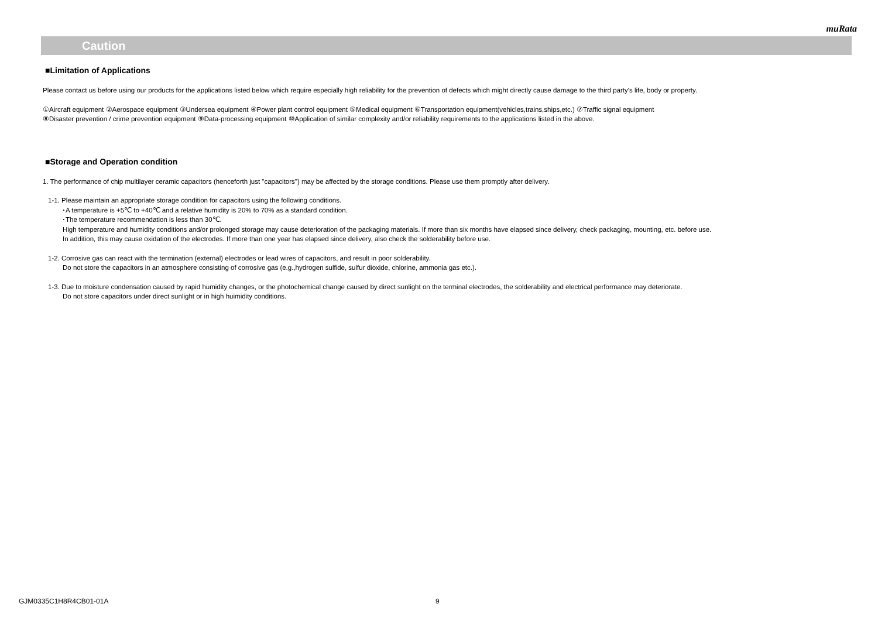muRata
Caution
■Limitation of Applications
Please contact us before using our products for the applications listed below which require especially high reliability for the prevention of defects which might directly cause damage to the third party's life, body or property.
①Aircraft equipment ②Aerospace equipment ③Undersea equipment ④Power plant control equipment ⑤Medical equipment ⑥Transportation equipment(vehicles,trains,ships,etc.) ⑦Traffic signal equipment
⑧Disaster prevention / crime prevention equipment ⑨Data-processing equipment ⑩Application of similar complexity and/or reliability requirements to the applications listed in the above.
■Storage and Operation condition
1. The performance of chip multilayer ceramic capacitors (henceforth just "capacitors") may be affected by the storage conditions. Please use them promptly after delivery.
1-1. Please maintain an appropriate storage condition for capacitors using the following conditions.
･A temperature is +5℃ to +40℃ and a relative humidity is 20% to 70% as a standard condition.
･The temperature recommendation is less than 30℃.
High temperature and humidity conditions and/or prolonged storage may cause deterioration of the packaging materials. If more than six months have elapsed since delivery, check packaging, mounting, etc. before use.
In addition, this may cause oxidation of the electrodes. If more than one year has elapsed since delivery, also check the solderability before use.
1-2. Corrosive gas can react with the termination (external) electrodes or lead wires of capacitors, and result in poor solderability.
Do not store the capacitors in an atmosphere consisting of corrosive gas (e.g.,hydrogen sulfide, sulfur dioxide, chlorine, ammonia gas etc.).
1-3. Due to moisture condensation caused by rapid humidity changes, or the photochemical change caused by direct sunlight on the terminal electrodes, the solderability and electrical performance may deteriorate.
Do not store capacitors under direct sunlight or in high huimidity conditions.
GJM0335C1H8R4CB01-01A 9